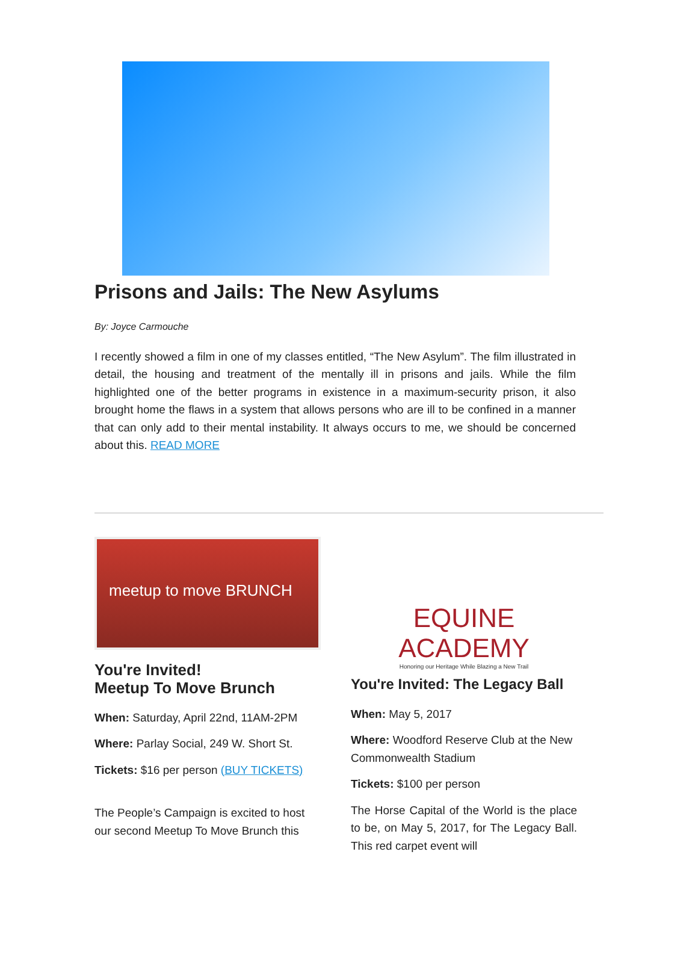Prisons and Jails: The New Asylums
By: Joyce Carmouche
I recently showed a film in one of my classes entitled, “The New Asylum”. The film illustrated in detail, the housing and treatment of the mentally ill in prisons and jails. While the film highlighted one of the better programs in existence in a maximum-security prison, it also brought home the flaws in a system that allows persons who are ill to be confined in a manner that can only add to their mental instability. It always occurs to me, we should be concerned about this. READ MORE
meetup to move BRUNCH
You're Invited!
Meetup To Move Brunch
When: Saturday, April 22nd, 11AM-2PM
Where: Parlay Social, 249 W. Short St.
Tickets: $16 per person (BUY TICKETS)
The People’s Campaign is excited to host our second Meetup To Move Brunch this
EQUINE ACADEMY
Honoring our Heritage While Blazing a New Trail
You're Invited: The Legacy Ball
When: May 5, 2017
Where: Woodford Reserve Club at the New Commonwealth Stadium
Tickets: $100 per person
The Horse Capital of the World is the place to be, on May 5, 2017, for The Legacy Ball. This red carpet event will